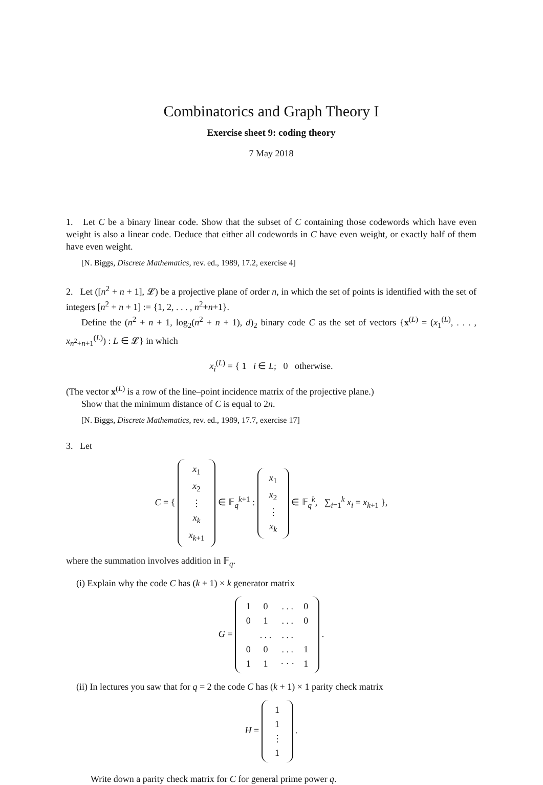Combinatorics and Graph Theory I
Exercise sheet 9: coding theory
7 May 2018
1. Let C be a binary linear code. Show that the subset of C containing those codewords which have even weight is also a linear code. Deduce that either all codewords in C have even weight, or exactly half of them have even weight.
[N. Biggs, Discrete Mathematics, rev. ed., 1989, 17.2, exercise 4]
2. Let ([n<sup>2</sup> + n + 1], 𝓛) be a projective plane of order n, in which the set of points is identified with the set of integers [n<sup>2</sup> + n + 1] := {1, 2, . . . , n<sup>2</sup>+n+1}.
Define the (n<sup>2</sup> + n + 1, log<sub>2</sub>(n<sup>2</sup> + n + 1), d)<sub>2</sub> binary code C as the set of vectors {x<sup>(L)</sup> = (x<sub>1</sub><sup>(L)</sup>, . . . , x<sub>n<sup>2</sup>+n+1</sub><sup>(L)</sup>) : L ∈ 𝓛} in which
x<sub>i</sub><sup>(L)</sup> = { 1 i ∈ L; 0 otherwise.
(The vector x<sup>(L)</sup> is a row of the line–point incidence matrix of the projective plane.)
Show that the minimum distance of C is equal to 2n.
[N. Biggs, Discrete Mathematics, rev. ed., 1989, 17.7, exercise 17]
3. Let
C = {
| x<sub>1</sub> |
| x<sub>2</sub> |
| ⋮ |
| x<sub>k</sub> |
| x<sub>k+1</sub> |
∈ 𝔽<sub>q</sub><sup>k+1</sup> :
| x<sub>1</sub> |
| x<sub>2</sub> |
| ⋮ |
| x<sub>k</sub> |
∈ 𝔽<sub>q</sub><sup>k</sup>, ∑<sub>i=1</sub><sup>k</sup> x<sub>i</sub> = x<sub>k+1</sub> },
where the summation involves addition in 𝔽<sub>q</sub>.
(i) Explain why the code C has (k + 1) × k generator matrix
G =
| 1 | 0 | . . . | 0 |
| 0 | 1 | . . . | 0 |
| | . . . | . . . | |
| 0 | 0 | . . . | 1 |
| 1 | 1 | · · · | 1 |
.
(ii) In lectures you saw that for q = 2 the code C has (k + 1) × 1 parity check matrix
H =
| 1 |
| 1 |
| ⋮ |
| 1 |
.
Write down a parity check matrix for C for general prime power q.